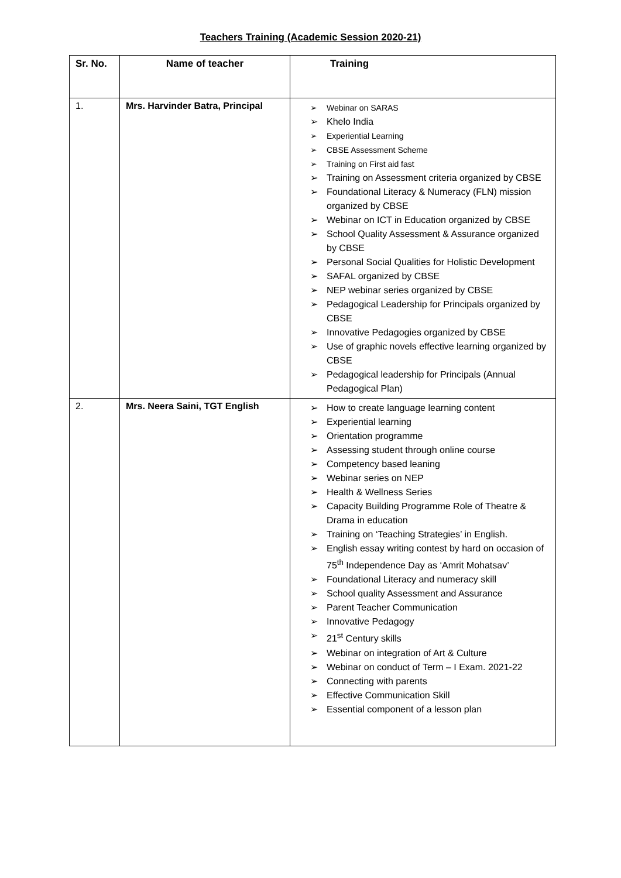Teachers Training (Academic Session 2020-21)
| Sr. No. | Name of teacher | Training |
| --- | --- | --- |
| 1. | Mrs. Harvinder Batra, Principal | ➢ Webinar on SARAS ➢ Khelo India ➢ Experiential Learning ➢ CBSE Assessment Scheme ➢ Training on First aid fast ➢ Training on Assessment criteria organized by CBSE ➢ Foundational Literacy & Numeracy (FLN) mission organized by CBSE ➢ Webinar on ICT in Education organized by CBSE ➢ School Quality Assessment & Assurance organized by CBSE ➢ Personal Social Qualities for Holistic Development ➢ SAFAL organized by CBSE ➢ NEP webinar series organized by CBSE ➢ Pedagogical Leadership for Principals organized by CBSE ➢ Innovative Pedagogies organized by CBSE ➢ Use of graphic novels effective learning organized by CBSE ➢ Pedagogical leadership for Principals (Annual Pedagogical Plan) |
| 2. | Mrs. Neera Saini, TGT English | ➢ How to create language learning content ➢ Experiential learning ➢ Orientation programme ➢ Assessing student through online course ➢ Competency based leaning ➢ Webinar series on NEP ➢ Health & Wellness Series ➢ Capacity Building Programme Role of Theatre & Drama in education ➢ Training on ‘Teaching Strategies’ in English. ➢ English essay writing contest by hard on occasion of 75<sup>th</sup> Independence Day as ‘Amrit Mohatsav’ ➢ Foundational Literacy and numeracy skill ➢ School quality Assessment and Assurance ➢ Parent Teacher Communication ➢ Innovative Pedagogy ➢ 21<sup>st</sup> Century skills ➢ Webinar on integration of Art & Culture ➢ Webinar on conduct of Term – I Exam. 2021-22 ➢ Connecting with parents ➢ Effective Communication Skill ➢ Essential component of a lesson plan |